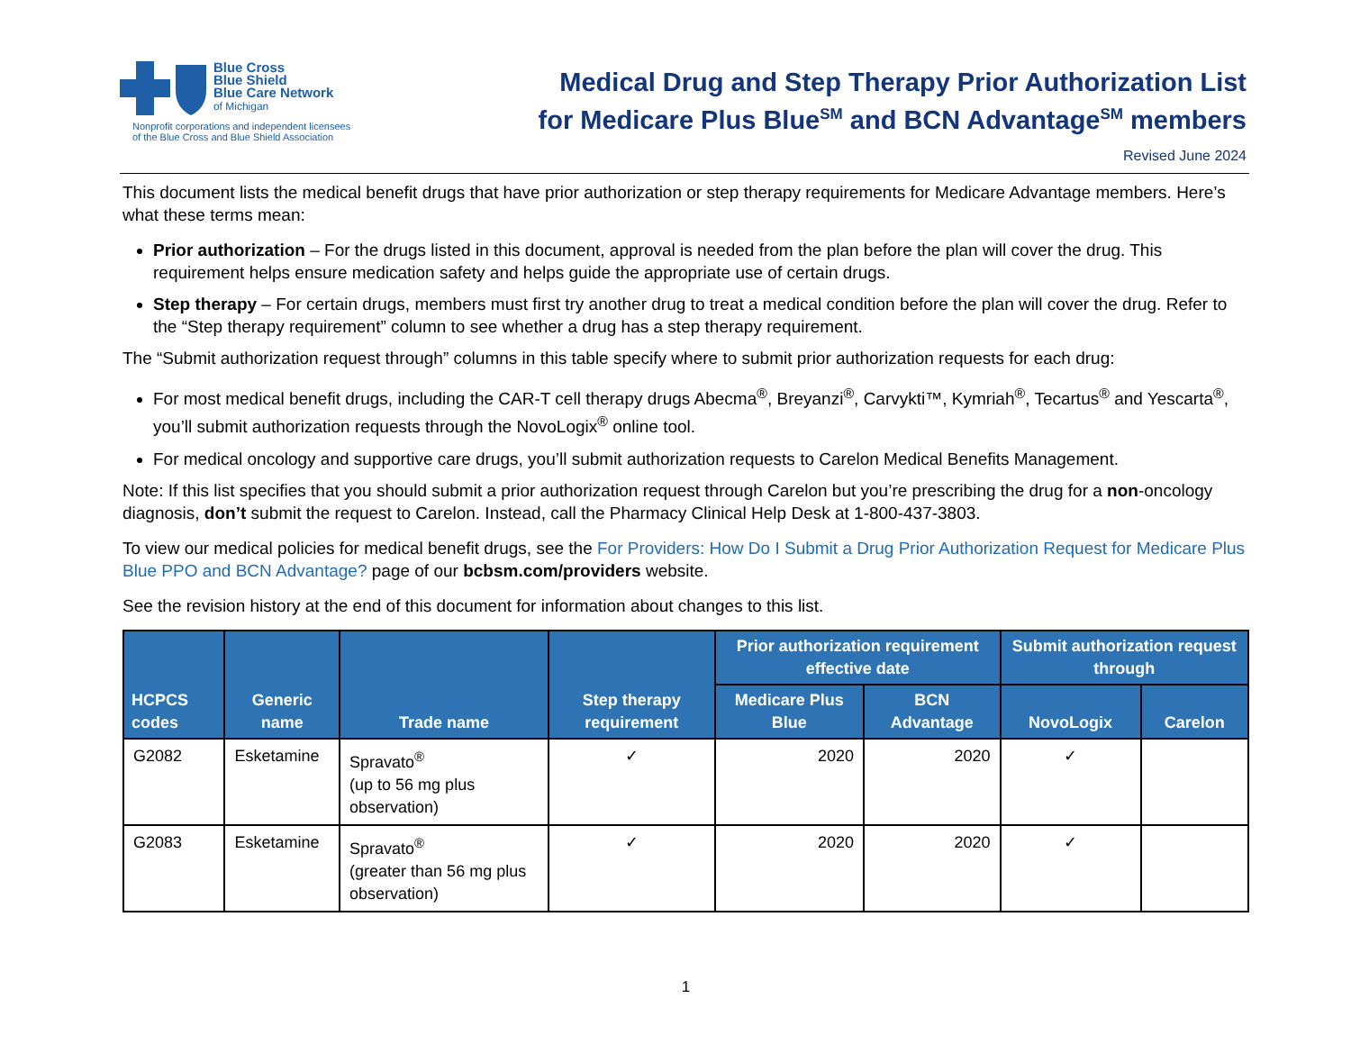Blue Cross
Blue Shield
Blue Care Network
of Michigan
Nonprofit corporations and independent licensees
of the Blue Cross and Blue Shield Association
Medical Drug and Step Therapy Prior Authorization List
for Medicare Plus Blue<sup>SM</sup> and BCN Advantage<sup>SM</sup> members
Revised June 2024
This document lists the medical benefit drugs that have prior authorization or step therapy requirements for Medicare Advantage members. Here’s what these terms mean:
Prior authorization – For the drugs listed in this document, approval is needed from the plan before the plan will cover the drug. This requirement helps ensure medication safety and helps guide the appropriate use of certain drugs.
Step therapy – For certain drugs, members must first try another drug to treat a medical condition before the plan will cover the drug. Refer to the “Step therapy requirement” column to see whether a drug has a step therapy requirement.
The “Submit authorization request through” columns in this table specify where to submit prior authorization requests for each drug:
For most medical benefit drugs, including the CAR-T cell therapy drugs Abecma<sup>®</sup>, Breyanzi<sup>®</sup>, Carvykti™, Kymriah<sup>®</sup>, Tecartus<sup>®</sup> and Yescarta<sup>®</sup>, you’ll submit authorization requests through the NovoLogix<sup>®</sup> online tool.
For medical oncology and supportive care drugs, you’ll submit authorization requests to Carelon Medical Benefits Management.
Note: If this list specifies that you should submit a prior authorization request through Carelon but you’re prescribing the drug for a non-oncology diagnosis, don’t submit the request to Carelon. Instead, call the Pharmacy Clinical Help Desk at 1-800-437-3803.
To view our medical policies for medical benefit drugs, see the For Providers: How Do I Submit a Drug Prior Authorization Request for Medicare Plus Blue PPO and BCN Advantage? page of our bcbsm.com/providers website.
See the revision history at the end of this document for information about changes to this list.
| HCPCS codes | Generic name | Trade name | Step therapy requirement | Prior authorization requirement effective date | | Submit authorization request through | |
| --- | --- | --- | --- | --- | --- | --- | --- |
| | | | | Medicare Plus Blue | BCN Advantage | NovoLogix | Carelon |
| G2082 | Esketamine | Spravato<sup>®</sup> (up to 56 mg plus observation) | ✓ | 2020 | 2020 | ✓ | |
| G2083 | Esketamine | Spravato<sup>®</sup> (greater than 56 mg plus observation) | ✓ | 2020 | 2020 | ✓ | |
1